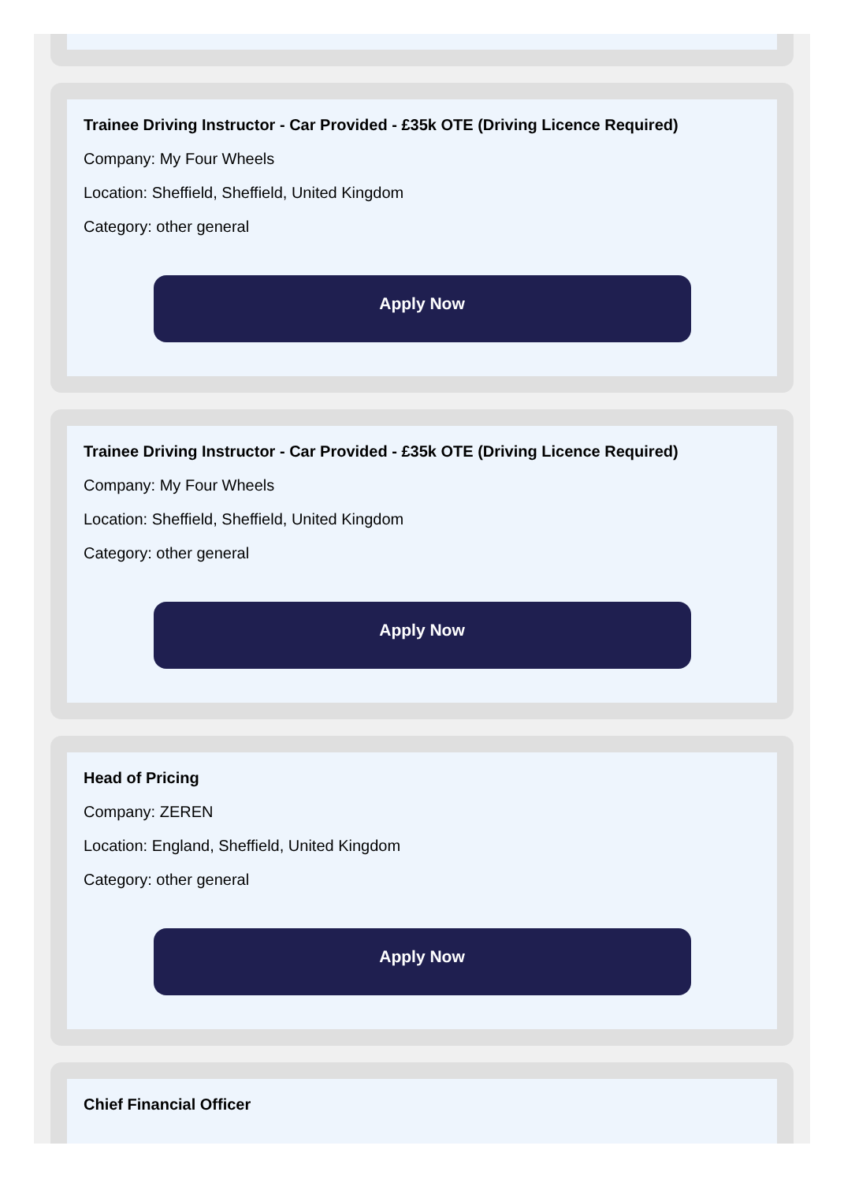Trainee Driving Instructor - Car Provided - £35k OTE (Driving Licence Required)
Company: My Four Wheels
Location: Sheffield, Sheffield, United Kingdom
Category: other general
Apply Now
Trainee Driving Instructor - Car Provided - £35k OTE (Driving Licence Required)
Company: My Four Wheels
Location: Sheffield, Sheffield, United Kingdom
Category: other general
Apply Now
Head of Pricing
Company: ZEREN
Location: England, Sheffield, United Kingdom
Category: other general
Apply Now
Chief Financial Officer